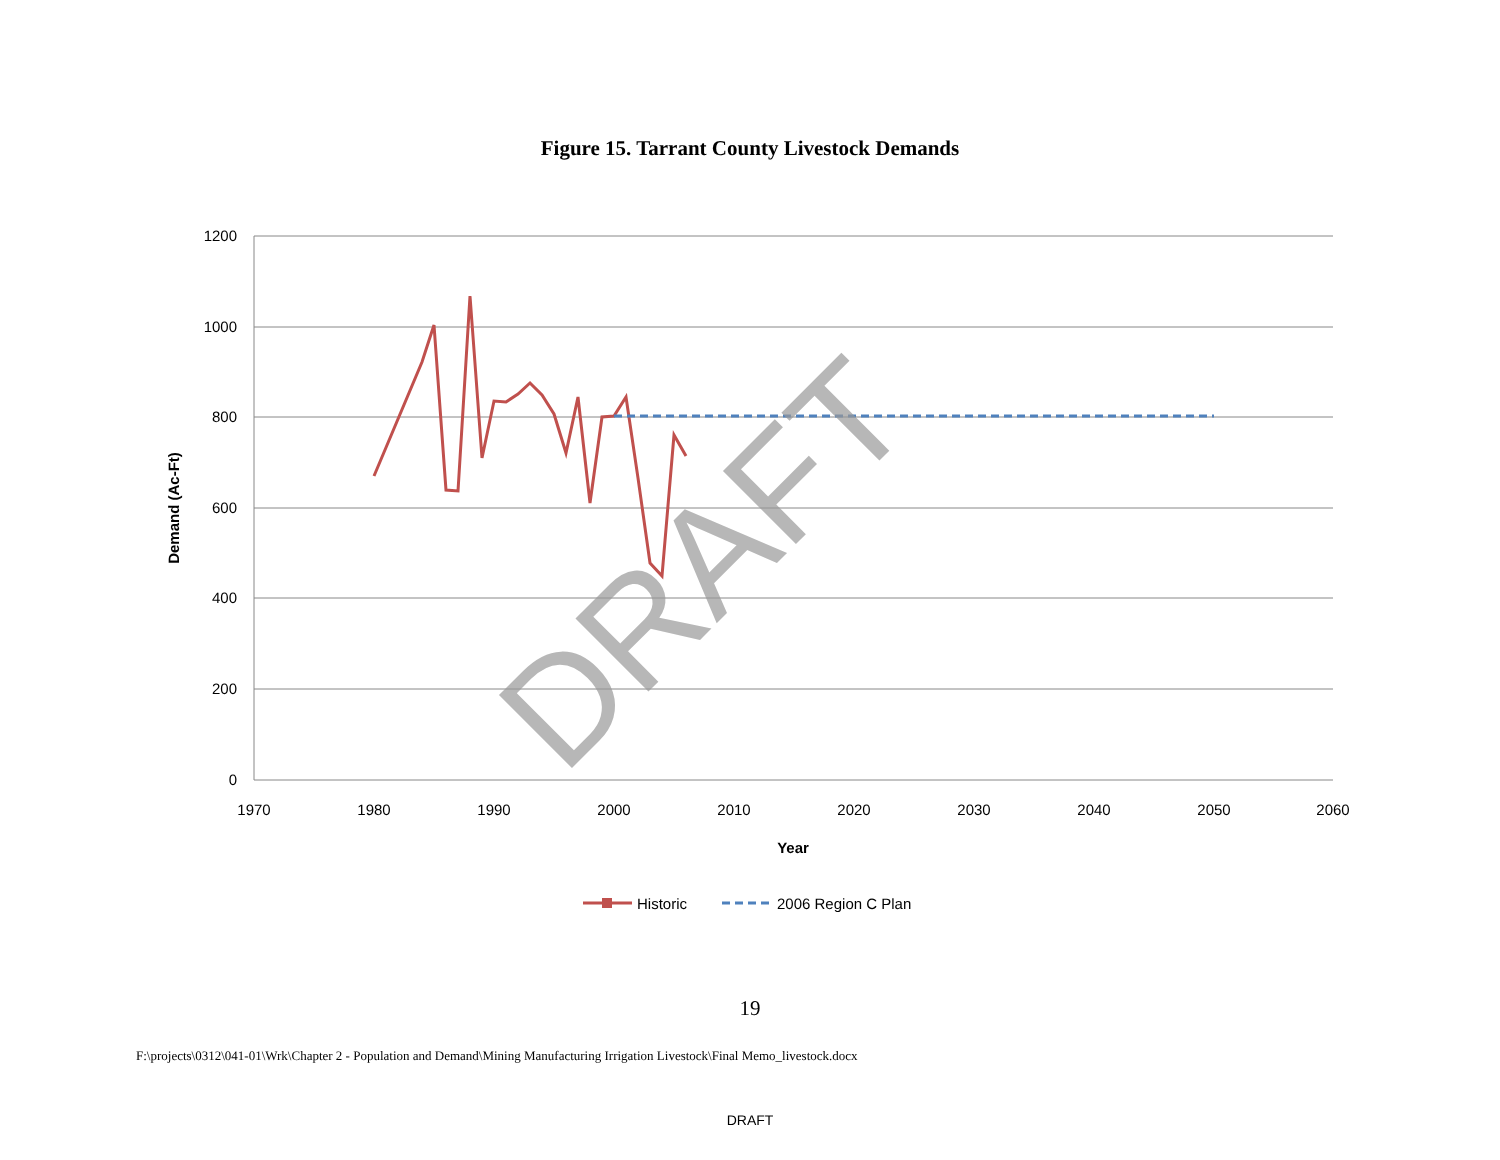Figure 15. Tarrant County Livestock Demands
1200
1000
800
600
400
200
0
1970
1980
1990
2000
2010
2020
2030
2040
2050
2060
Year
Demand (Ac-Ft)
DRAFT
Historic
2006 Region C Plan
19
F:\projects\0312\041-01\Wrk\Chapter 2 - Population and Demand\Mining Manufacturing Irrigation Livestock\Final Memo_livestock.docx
DRAFT